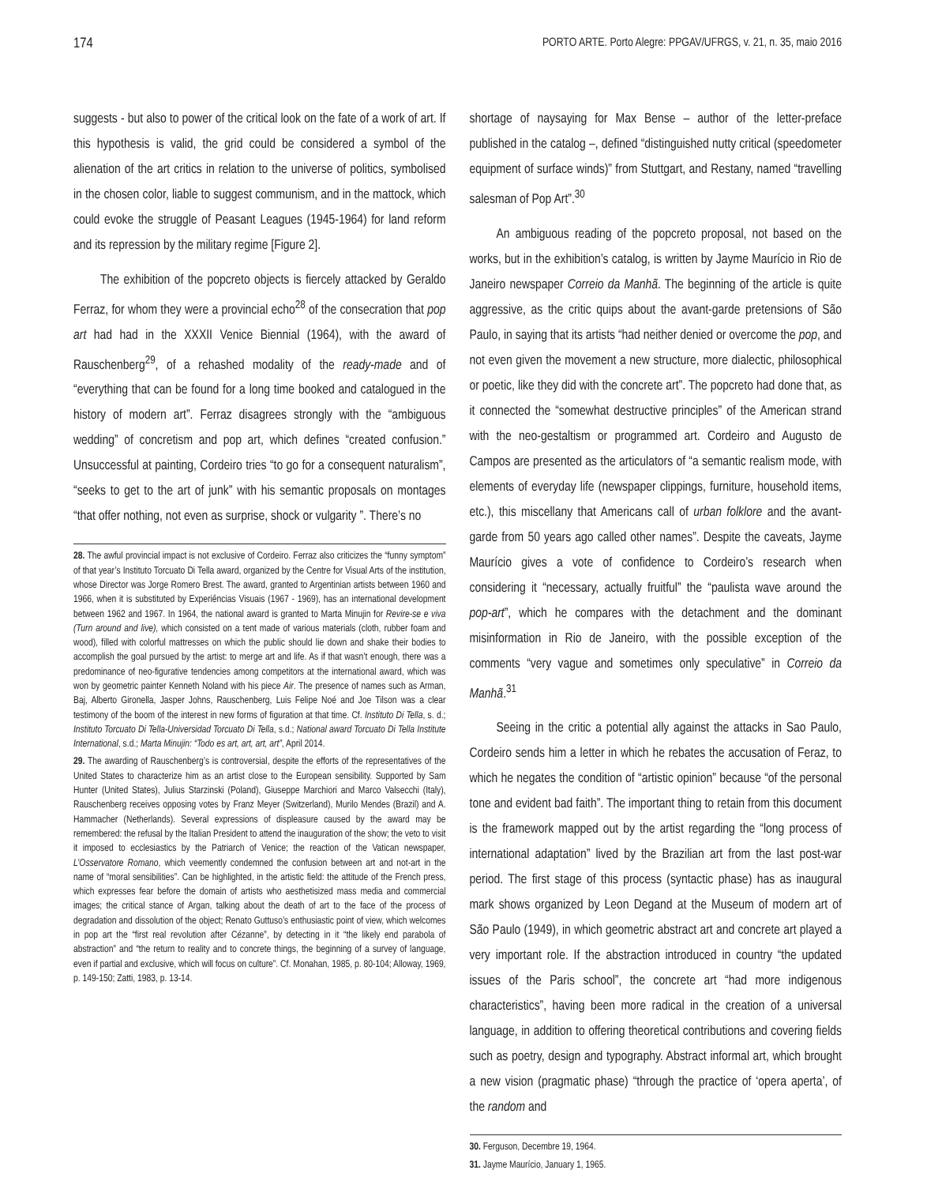174 PORTO ARTE. Porto Alegre: PPGAV/UFRGS, v. 21, n. 35, maio 2016
suggests - but also to power of the critical look on the fate of a work of art. If this hypothesis is valid, the grid could be considered a symbol of the alienation of the art critics in relation to the universe of politics, symbolised in the chosen color, liable to suggest communism, and in the mattock, which could evoke the struggle of Peasant Leagues (1945-1964) for land reform and its repression by the military regime [Figure 2].
The exhibition of the popcreto objects is fiercely attacked by Geraldo Ferraz, for whom they were a provincial echo<sup>28</sup> of the consecration that pop art had had in the XXXII Venice Biennial (1964), with the award of Rauschenberg<sup>29</sup>, of a rehashed modality of the ready-made and of “everything that can be found for a long time booked and catalogued in the history of modern art”. Ferraz disagrees strongly with the “ambiguous wedding” of concretism and pop art, which defines “created confusion.” Unsuccessful at painting, Cordeiro tries “to go for a consequent naturalism”, “seeks to get to the art of junk” with his semantic proposals on montages “that offer nothing, not even as surprise, shock or vulgarity ”. There’s no
28. The awful provincial impact is not exclusive of Cordeiro. Ferraz also criticizes the “funny symptom” of that year’s Instituto Torcuato Di Tella award, organized by the Centre for Visual Arts of the institution, whose Director was Jorge Romero Brest. The award, granted to Argentinian artists between 1960 and 1966, when it is substituted by Experiências Visuais (1967 - 1969), has an international development between 1962 and 1967. In 1964, the national award is granted to Marta Minujin for Revire-se e viva (Turn around and live), which consisted on a tent made of various materials (cloth, rubber foam and wood), filled with colorful mattresses on which the public should lie down and shake their bodies to accomplish the goal pursued by the artist: to merge art and life. As if that wasn’t enough, there was a predominance of neo-figurative tendencies among competitors at the international award, which was won by geometric painter Kenneth Noland with his piece Air. The presence of names such as Arman, Baj, Alberto Gironella, Jasper Johns, Rauschenberg, Luis Felipe Noé and Joe Tilson was a clear testimony of the boom of the interest in new forms of figuration at that time. Cf. Instituto Di Tella, s. d.; Instituto Torcuato Di Tella-Universidad Torcuato Di Tella, s.d.; National award Torcuato Di Tella Institute International, s.d.; Marta Minujin: “Todo es art, art, art, art”, April 2014.
29. The awarding of Rauschenberg’s is controversial, despite the efforts of the representatives of the United States to characterize him as an artist close to the European sensibility. Supported by Sam Hunter (United States), Julius Starzinski (Poland), Giuseppe Marchiori and Marco Valsecchi (Italy), Rauschenberg receives opposing votes by Franz Meyer (Switzerland), Murilo Mendes (Brazil) and A. Hammacher (Netherlands). Several expressions of displeasure caused by the award may be remembered: the refusal by the Italian President to attend the inauguration of the show; the veto to visit it imposed to ecclesiastics by the Patriarch of Venice; the reaction of the Vatican newspaper, L’Osservatore Romano, which veemently condemned the confusion between art and not-art in the name of “moral sensibilities”. Can be highlighted, in the artistic field: the attitude of the French press, which expresses fear before the domain of artists who aesthetisized mass media and commercial images; the critical stance of Argan, talking about the death of art to the face of the process of degradation and dissolution of the object; Renato Guttuso’s enthusiastic point of view, which welcomes in pop art the “first real revolution after Cézanne”, by detecting in it “the likely end parabola of abstraction” and “the return to reality and to concrete things, the beginning of a survey of language, even if partial and exclusive, which will focus on culture”. Cf. Monahan, 1985, p. 80-104; Alloway, 1969, p. 149-150; Zatti, 1983, p. 13-14.
shortage of naysaying for Max Bense – author of the letter-preface published in the catalog –, defined “distinguished nutty critical (speedometer equipment of surface winds)” from Stuttgart, and Restany, named “travelling salesman of Pop Art”.<sup>30</sup>
An ambiguous reading of the popcreto proposal, not based on the works, but in the exhibition’s catalog, is written by Jayme Maurício in Rio de Janeiro newspaper Correio da Manhã. The beginning of the article is quite aggressive, as the critic quips about the avant-garde pretensions of São Paulo, in saying that its artists “had neither denied or overcome the pop, and not even given the movement a new structure, more dialectic, philosophical or poetic, like they did with the concrete art”. The popcreto had done that, as it connected the “somewhat destructive principles” of the American strand with the neo-gestaltism or programmed art. Cordeiro and Augusto de Campos are presented as the articulators of “a semantic realism mode, with elements of everyday life (newspaper clippings, furniture, household items, etc.), this miscellany that Americans call of urban folklore and the avant-garde from 50 years ago called other names”. Despite the caveats, Jayme Maurício gives a vote of confidence to Cordeiro’s research when considering it “necessary, actually fruitful” the “paulista wave around the pop-art”, which he compares with the detachment and the dominant misinformation in Rio de Janeiro, with the possible exception of the comments “very vague and sometimes only speculative” in Correio da Manhã.<sup>31</sup>
Seeing in the critic a potential ally against the attacks in Sao Paulo, Cordeiro sends him a letter in which he rebates the accusation of Feraz, to which he negates the condition of “artistic opinion” because “of the personal tone and evident bad faith”. The important thing to retain from this document is the framework mapped out by the artist regarding the “long process of international adaptation” lived by the Brazilian art from the last post-war period. The first stage of this process (syntactic phase) has as inaugural mark shows organized by Leon Degand at the Museum of modern art of São Paulo (1949), in which geometric abstract art and concrete art played a very important role. If the abstraction introduced in country “the updated issues of the Paris school”, the concrete art “had more indigenous characteristics”, having been more radical in the creation of a universal language, in addition to offering theoretical contributions and covering fields such as poetry, design and typography. Abstract informal art, which brought a new vision (pragmatic phase) “through the practice of ‘opera aperta’, of the random and
30. Ferguson, Decembre 19, 1964.
31. Jayme Maurício, January 1, 1965.